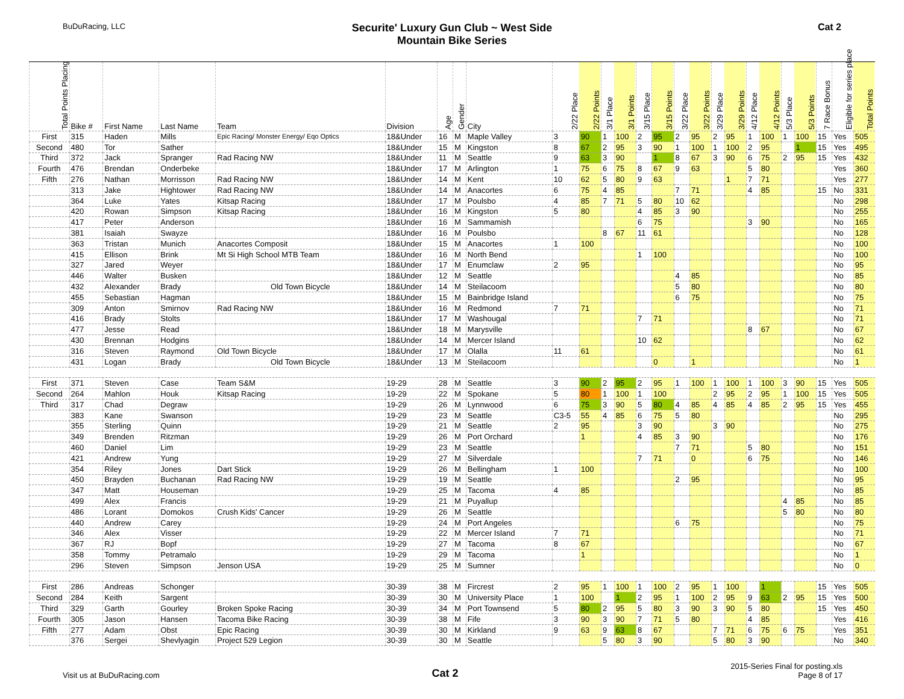BuDuRacing, LLC
Securite' Luxury Gun Club ~ West Side
Mountain Bike Series
Cat 2
| Total Points Placing | Bike # | First Name | Last Name | Team | Division | Age | Gender | City | 2/22 Place | 2/22 Points | 3/1 Place | 3/1 Points | 3/15 Place | 3/15 Points | 3/22 Place | 3/22 Points | 3/29 Place | 3/29 Points | 4/12 Place | 4/12 Points | 5/3 Place | 5/3 Points | 7 Race Bonus | Eligible for series place | Total Points |
| --- | --- | --- | --- | --- | --- | --- | --- | --- | --- | --- | --- | --- | --- | --- | --- | --- | --- | --- | --- | --- | --- | --- | --- | --- | --- |
| First | 315 | Haden | Mills | Epic Racing/ Monster Energy/ Eqo Optics | 18&Under | 16 | M | Maple Valley | 3 | 90 | 1 | 100 | 2 | 95 | 2 | 95 | 2 | 95 | 1 | 100 | 1 | 100 | 15 | Yes | 505 |
| Second | 480 | Tor | Sather | | 18&Under | 15 | M | Kingston | 8 | 67 | 2 | 95 | 3 | 90 | 1 | 100 | 1 | 100 | 2 | 95 | | 1 | 15 | Yes | 495 |
| Third | 372 | Jack | Spranger | Rad Racing NW | 18&Under | 11 | M | Seattle | 9 | 63 | 3 | 90 | | 1 | 8 | 67 | 3 | 90 | 6 | 75 | 2 | 95 | 15 | Yes | 432 |
| Fourth | 476 | Brendan | Onderbeke | | 18&Under | 17 | M | Arlington | 1 | 75 | 6 | 75 | 8 | 67 | 9 | 63 | | | 5 | 80 | | | | Yes | 360 |
| Fifth | 276 | Nathan | Morrisson | Rad Racing NW | 18&Under | 14 | M | Kent | 10 | 62 | 5 | 80 | 9 | 63 | | | | 1 | 7 | 71 | | | | Yes | 277 |
| | 313 | Jake | Hightower | Rad Racing NW | 18&Under | 14 | M | Anacortes | 6 | 75 | 4 | 85 | | | 7 | 71 | | | 4 | 85 | | | 15 | No | 331 |
| | 364 | Luke | Yates | Kitsap Racing | 18&Under | 17 | M | Poulsbo | 4 | 85 | 7 | 71 | 5 | 80 | 10 | 62 | | | | | | | | No | 298 |
| | 420 | Rowan | Simpson | Kitsap Racing | 18&Under | 16 | M | Kingston | 5 | 80 | | | 4 | 85 | 3 | 90 | | | | | | | | No | 255 |
| | 417 | Peter | Anderson | | 18&Under | 16 | M | Sammamish | | | | | 6 | 75 | | | | | 3 | 90 | | | | No | 165 |
| | 381 | Isaiah | Swayze | | 18&Under | 16 | M | Poulsbo | | | 8 | 67 | 11 | 61 | | | | | | | | | | No | 128 |
| | 363 | Tristan | Munich | Anacortes Composit | 18&Under | 15 | M | Anacortes | 1 | 100 | | | | | | | | | | | | | | No | 100 |
| | 415 | Ellison | Brink | Mt Si High School MTB Team | 18&Under | 16 | M | North Bend | | | | | 1 | 100 | | | | | | | | | | No | 100 |
| | 327 | Jared | Weyer | | 18&Under | 17 | M | Enumclaw | 2 | 95 | | | | | | | | | | | | | | No | 95 |
| | 446 | Walter | Busken | | 18&Under | 12 | M | Seattle | | | | | | | 4 | 85 | | | | | | | | No | 85 |
| | 432 | Alexander | Brady | Old Town Bicycle | 18&Under | 14 | M | Steilacoom | | | | | | | 5 | 80 | | | | | | | | No | 80 |
| | 455 | Sebastian | Hagman | | 18&Under | 15 | M | Bainbridge Island | | | | | | | 6 | 75 | | | | | | | | No | 75 |
| | 309 | Anton | Smirnov | Rad Racing NW | 18&Under | 16 | M | Redmond | 7 | 71 | | | | | | | | | | | | | | No | 71 |
| | 416 | Brady | Stolts | | 18&Under | 17 | M | Washougal | | | | | 7 | 71 | | | | | | | | | | No | 71 |
| | 477 | Jesse | Read | | 18&Under | 18 | M | Marysville | | | | | | | | | | | 8 | 67 | | | | No | 67 |
| | 430 | Brennan | Hodgins | | 18&Under | 14 | M | Mercer Island | | | | | 10 | 62 | | | | | | | | | | No | 62 |
| | 316 | Steven | Raymond | Old Town Bicycle | 18&Under | 17 | M | Olalla | 11 | 61 | | | | | | | | | | | | | | No | 61 |
| | 431 | Logan | Brady | Old Town Bicycle | 18&Under | 13 | M | Steilacoom | | | | | | 0 | | 1 | | | | | | | | No | 1 |
| First | 371 | Steven | Case | Team S&M | 19-29 | 28 | M | Seattle | 3 | 90 | 2 | 95 | 2 | 95 | 1 | 100 | 1 | 100 | 1 | 100 | 3 | 90 | 15 | Yes | 505 |
| Second | 264 | Mahlon | Houk | Kitsap Racing | 19-29 | 22 | M | Spokane | 5 | 80 | 1 | 100 | 1 | 100 | | | 2 | 95 | 2 | 95 | 1 | 100 | 15 | Yes | 505 |
| Third | 317 | Chad | Degraw | | 19-29 | 26 | M | Lynnwood | 6 | 75 | 3 | 90 | 5 | 80 | 4 | 85 | 4 | 85 | 4 | 85 | 2 | 95 | 15 | Yes | 455 |
| | 383 | Kane | Swanson | | 19-29 | 23 | M | Seattle | C3-5 | 55 | 4 | 85 | 6 | 75 | 5 | 80 | | | | | | | | No | 295 |
| | 355 | Sterling | Quinn | | 19-29 | 21 | M | Seattle | 2 | 95 | | | 3 | 90 | | | 3 | 90 | | | | | | No | 275 |
| | 349 | Brenden | Ritzman | | 19-29 | 26 | M | Port Orchard | | 1 | | | 4 | 85 | 3 | 90 | | | | | | | | No | 176 |
| | 460 | Daniel | Lim | | 19-29 | 23 | M | Seattle | | | | | | | 7 | 71 | | | 5 | 80 | | | | No | 151 |
| | 421 | Andrew | Yung | | 19-29 | 27 | M | Silverdale | | | | | 7 | 71 | | 0 | | | 6 | 75 | | | | No | 146 |
| | 354 | Riley | Jones | Dart Stick | 19-29 | 26 | M | Bellingham | 1 | 100 | | | | | | | | | | | | | | No | 100 |
| | 450 | Brayden | Buchanan | Rad Racing NW | 19-29 | 19 | M | Seattle | | | | | | | 2 | 95 | | | | | | | | No | 95 |
| | 347 | Matt | Houseman | | 19-29 | 25 | M | Tacoma | 4 | 85 | | | | | | | | | | | | | | No | 85 |
| | 499 | Alex | Francis | | 19-29 | 21 | M | Puyallup | | | | | | | | | | | | | 4 | 85 | | No | 85 |
| | 486 | Lorant | Domokos | Crush Kids' Cancer | 19-29 | 26 | M | Seattle | | | | | | | | | | | | | 5 | 80 | | No | 80 |
| | 440 | Andrew | Carey | | 19-29 | 24 | M | Port Angeles | | | | | | | 6 | 75 | | | | | | | | No | 75 |
| | 346 | Alex | Visser | | 19-29 | 22 | M | Mercer Island | 7 | 71 | | | | | | | | | | | | | | No | 71 |
| | 367 | RJ | Bopf | | 19-29 | 27 | M | Tacoma | 8 | 67 | | | | | | | | | | | | | | No | 67 |
| | 358 | Tommy | Petramalo | | 19-29 | 29 | M | Tacoma | | 1 | | | | | | | | | | | | | | No | 1 |
| | 296 | Steven | Simpson | Jenson USA | 19-29 | 25 | M | Sumner | | | | | | | | | | | | | | | | No | 0 |
| First | 286 | Andreas | Schonger | | 30-39 | 38 | M | Fircrest | 2 | 95 | 1 | 100 | 1 | 100 | 2 | 95 | 1 | 100 | | 1 | | | 15 | Yes | 505 |
| Second | 284 | Keith | Sargent | | 30-39 | 30 | M | University Place | 1 | 100 | | 1 | 2 | 95 | 1 | 100 | 2 | 95 | 9 | 63 | 2 | 95 | 15 | Yes | 500 |
| Third | 329 | Garth | Gourley | Broken Spoke Racing | 30-39 | 34 | M | Port Townsend | 5 | 80 | 2 | 95 | 5 | 80 | 3 | 90 | 3 | 90 | 5 | 80 | | | 15 | Yes | 450 |
| Fourth | 305 | Jason | Hansen | Tacoma Bike Racing | 30-39 | 38 | M | Fife | 3 | 90 | 3 | 90 | 7 | 71 | 5 | 80 | | | 4 | 85 | | | | Yes | 416 |
| Fifth | 277 | Adam | Obst | Epic Racing | 30-39 | 30 | M | Kirkland | 9 | 63 | 9 | 63 | 8 | 67 | | | 7 | 71 | 6 | 75 | 6 | 75 | | Yes | 351 |
| | 376 | Sergei | Shevlyagin | Project 529 Legion | 30-39 | 30 | M | Seattle | | | 5 | 80 | 3 | 90 | | | 5 | 80 | 3 | 90 | | | | No | 340 |
Visit us at BuDuRacing.com
Cat 2
2015-Series Final for posting.xls
Page 8 of 17